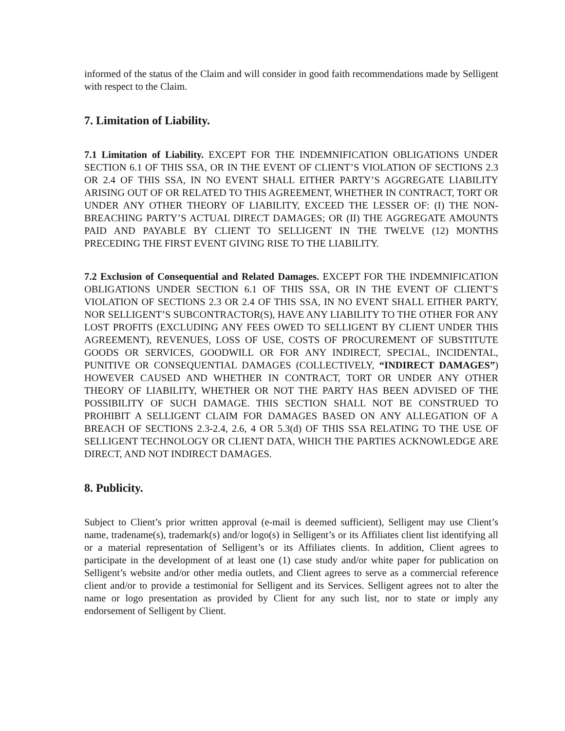informed of the status of the Claim and will consider in good faith recommendations made by Selligent with respect to the Claim.
7. Limitation of Liability.
7.1 Limitation of Liability. EXCEPT FOR THE INDEMNIFICATION OBLIGATIONS UNDER SECTION 6.1 OF THIS SSA, OR IN THE EVENT OF CLIENT’S VIOLATION OF SECTIONS 2.3 OR 2.4 OF THIS SSA, IN NO EVENT SHALL EITHER PARTY’S AGGREGATE LIABILITY ARISING OUT OF OR RELATED TO THIS AGREEMENT, WHETHER IN CONTRACT, TORT OR UNDER ANY OTHER THEORY OF LIABILITY, EXCEED THE LESSER OF: (I) THE NON-BREACHING PARTY’S ACTUAL DIRECT DAMAGES; OR (II) THE AGGREGATE AMOUNTS PAID AND PAYABLE BY CLIENT TO SELLIGENT IN THE TWELVE (12) MONTHS PRECEDING THE FIRST EVENT GIVING RISE TO THE LIABILITY.
7.2 Exclusion of Consequential and Related Damages. EXCEPT FOR THE INDEMNIFICATION OBLIGATIONS UNDER SECTION 6.1 OF THIS SSA, OR IN THE EVENT OF CLIENT’S VIOLATION OF SECTIONS 2.3 OR 2.4 OF THIS SSA, IN NO EVENT SHALL EITHER PARTY, NOR SELLIGENT’S SUBCONTRACTOR(S), HAVE ANY LIABILITY TO THE OTHER FOR ANY LOST PROFITS (EXCLUDING ANY FEES OWED TO SELLIGENT BY CLIENT UNDER THIS AGREEMENT), REVENUES, LOSS OF USE, COSTS OF PROCUREMENT OF SUBSTITUTE GOODS OR SERVICES, GOODWILL OR FOR ANY INDIRECT, SPECIAL, INCIDENTAL, PUNITIVE OR CONSEQUENTIAL DAMAGES (COLLECTIVELY, “INDIRECT DAMAGES”) HOWEVER CAUSED AND WHETHER IN CONTRACT, TORT OR UNDER ANY OTHER THEORY OF LIABILITY, WHETHER OR NOT THE PARTY HAS BEEN ADVISED OF THE POSSIBILITY OF SUCH DAMAGE. THIS SECTION SHALL NOT BE CONSTRUED TO PROHIBIT A SELLIGENT CLAIM FOR DAMAGES BASED ON ANY ALLEGATION OF A BREACH OF SECTIONS 2.3-2.4, 2.6, 4 OR 5.3(d) OF THIS SSA RELATING TO THE USE OF SELLIGENT TECHNOLOGY OR CLIENT DATA, WHICH THE PARTIES ACKNOWLEDGE ARE DIRECT, AND NOT INDIRECT DAMAGES.
8. Publicity.
Subject to Client’s prior written approval (e-mail is deemed sufficient), Selligent may use Client’s name, tradename(s), trademark(s) and/or logo(s) in Selligent’s or its Affiliates client list identifying all or a material representation of Selligent’s or its Affiliates clients. In addition, Client agrees to participate in the development of at least one (1) case study and/or white paper for publication on Selligent’s website and/or other media outlets, and Client agrees to serve as a commercial reference client and/or to provide a testimonial for Selligent and its Services. Selligent agrees not to alter the name or logo presentation as provided by Client for any such list, nor to state or imply any endorsement of Selligent by Client.